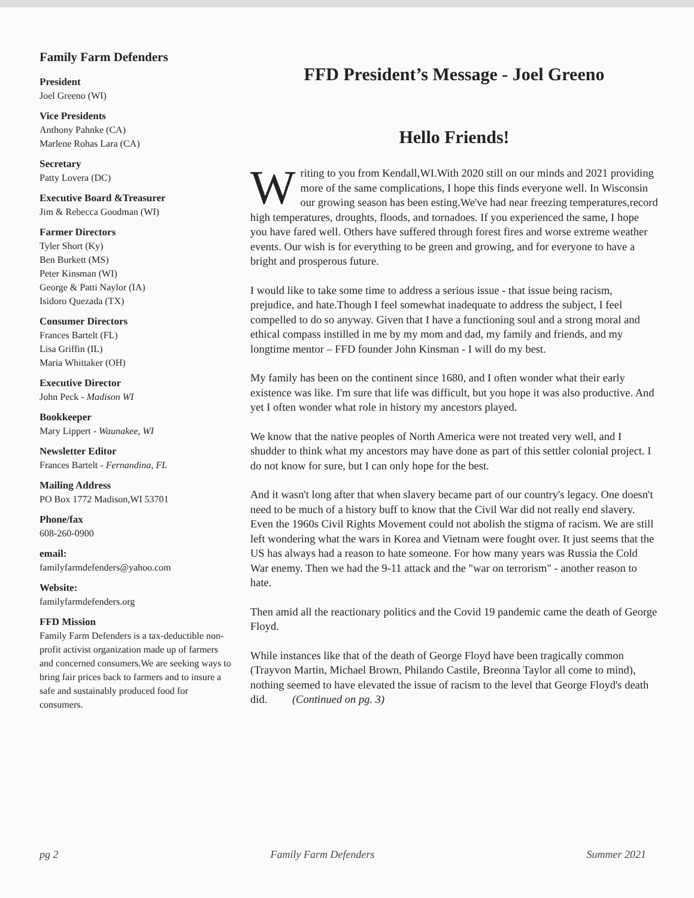Family Farm Defenders
President
Joel Greeno (WI)
Vice Presidents
Anthony Pahnke (CA)
Marlene Rohas Lara (CA)
Secretary
Patty Lovera (DC)
Executive Board &Treasurer
Jim & Rebecca Goodman (WI)
Farmer Directors
Tyler Short (Ky)
Ben Burkett (MS)
Peter Kinsman (WI)
George & Patti Naylor (IA)
Isidoro Quezada (TX)
Consumer Directors
Frances Bartelt (FL)
Lisa Griffin (IL)
Maria Whittaker (OH)
Executive Director
John Peck - Madison WI
Bookkeeper
Mary Lippert - Waunakee, WI
Newsletter Editor
Frances Bartelt - Fernandina, FL
Mailing Address
PO Box 1772 Madison,WI 53701
Phone/fax
608-260-0900
email:
familyfarmdefenders@yahoo.com
Website:
familyfarmdefenders.org
FFD Mission
Family Farm Defenders is a tax-deductible non-profit activist organization made up of farmers and concerned consumers.We are seeking ways to bring fair prices back to farmers and to insure a safe and sustainably produced food for consumers.
FFD President’s Message - Joel Greeno
Hello Friends!
Writing to you from Kendall,WI.With 2020 still on our minds and 2021 providing more of the same complications, I hope this finds everyone well. In Wisconsin our growing season has been esting.We've had near freezing temperatures,record high temperatures, droughts, floods, and tornadoes. If you experienced the same, I hope you have fared well. Others have suffered through forest fires and worse extreme weather events. Our wish is for everything to be green and growing, and for everyone to have a bright and prosperous future.
I would like to take some time to address a serious issue - that issue being racism, prejudice, and hate.Though I feel somewhat inadequate to address the subject, I feel compelled to do so anyway. Given that I have a functioning soul and a strong moral and ethical compass instilled in me by my mom and dad, my family and friends, and my longtime mentor – FFD founder John Kinsman - I will do my best.
My family has been on the continent since 1680, and I often wonder what their early existence was like. I'm sure that life was difficult, but you hope it was also productive. And yet I often wonder what role in history my ancestors played.
We know that the native peoples of North America were not treated very well, and I shudder to think what my ancestors may have done as part of this settler colonial project. I do not know for sure, but I can only hope for the best.
And it wasn't long after that when slavery became part of our country's legacy. One doesn't need to be much of a history buff to know that the Civil War did not really end slavery. Even the 1960s Civil Rights Movement could not abolish the stigma of racism. We are still left wondering what the wars in Korea and Vietnam were fought over. It just seems that the US has always had a reason to hate someone. For how many years was Russia the Cold War enemy. Then we had the 9-11 attack and the "war on terrorism" - another reason to hate.
Then amid all the reactionary politics and the Covid 19 pandemic came the death of George Floyd.
While instances like that of the death of George Floyd have been tragically common (Trayvon Martin, Michael Brown, Philando Castile, Breonna Taylor all come to mind), nothing seemed to have elevated the issue of racism to the level that George Floyd's death did. (Continued on pg. 3)
pg 2 Family Farm Defenders Summer 2021